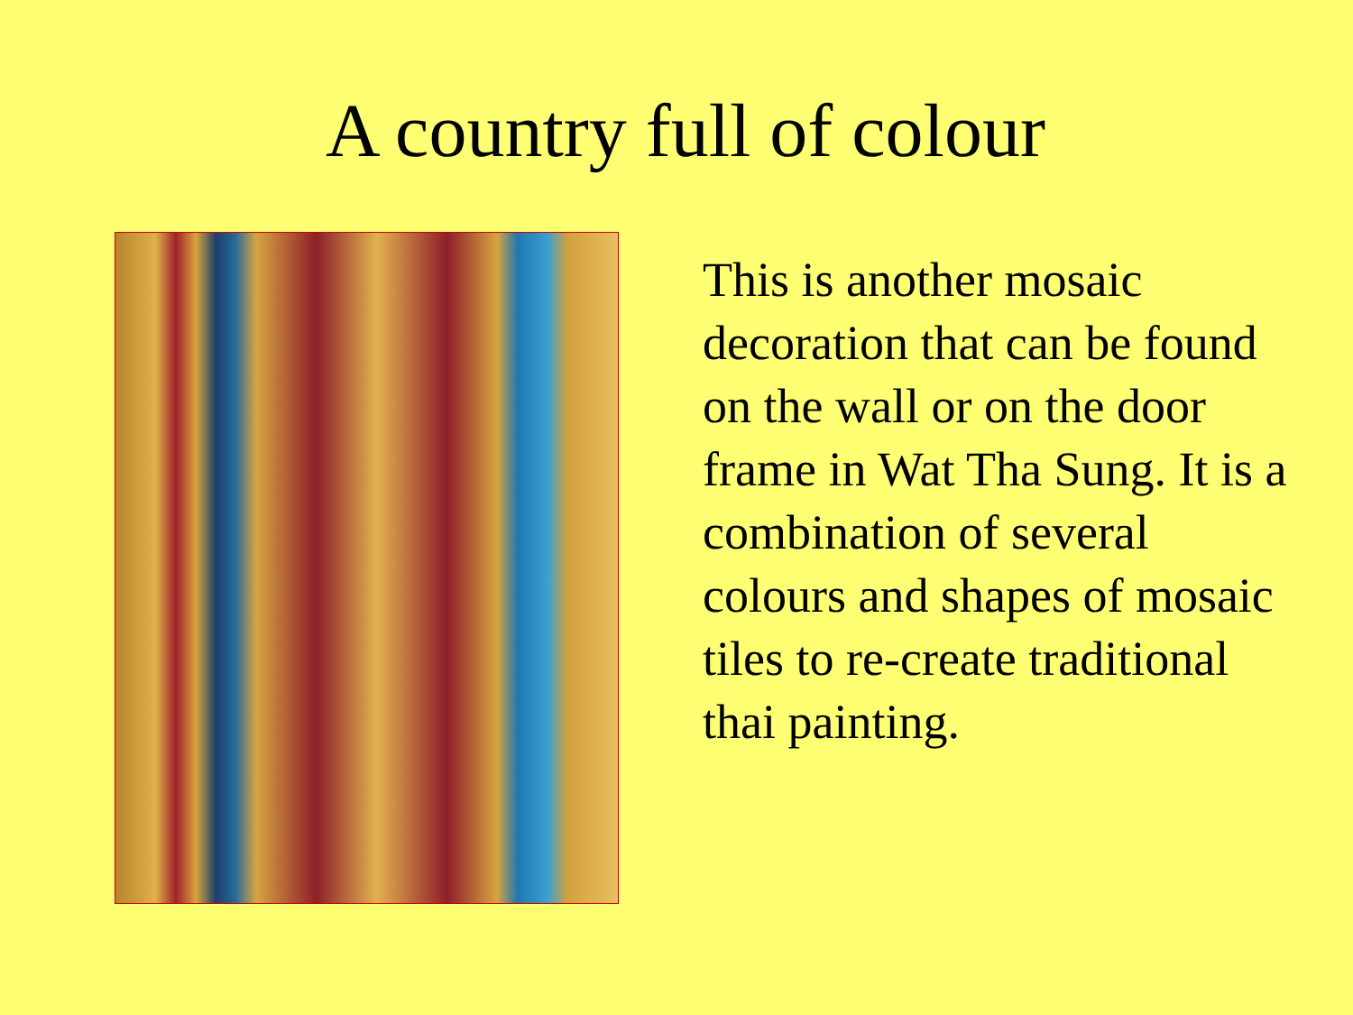A country full of colour
This is another mosaic decoration that can be found on the wall or on the door frame in Wat Tha Sung. It is a combination of several colours and shapes of mosaic tiles to re-create traditional thai painting.